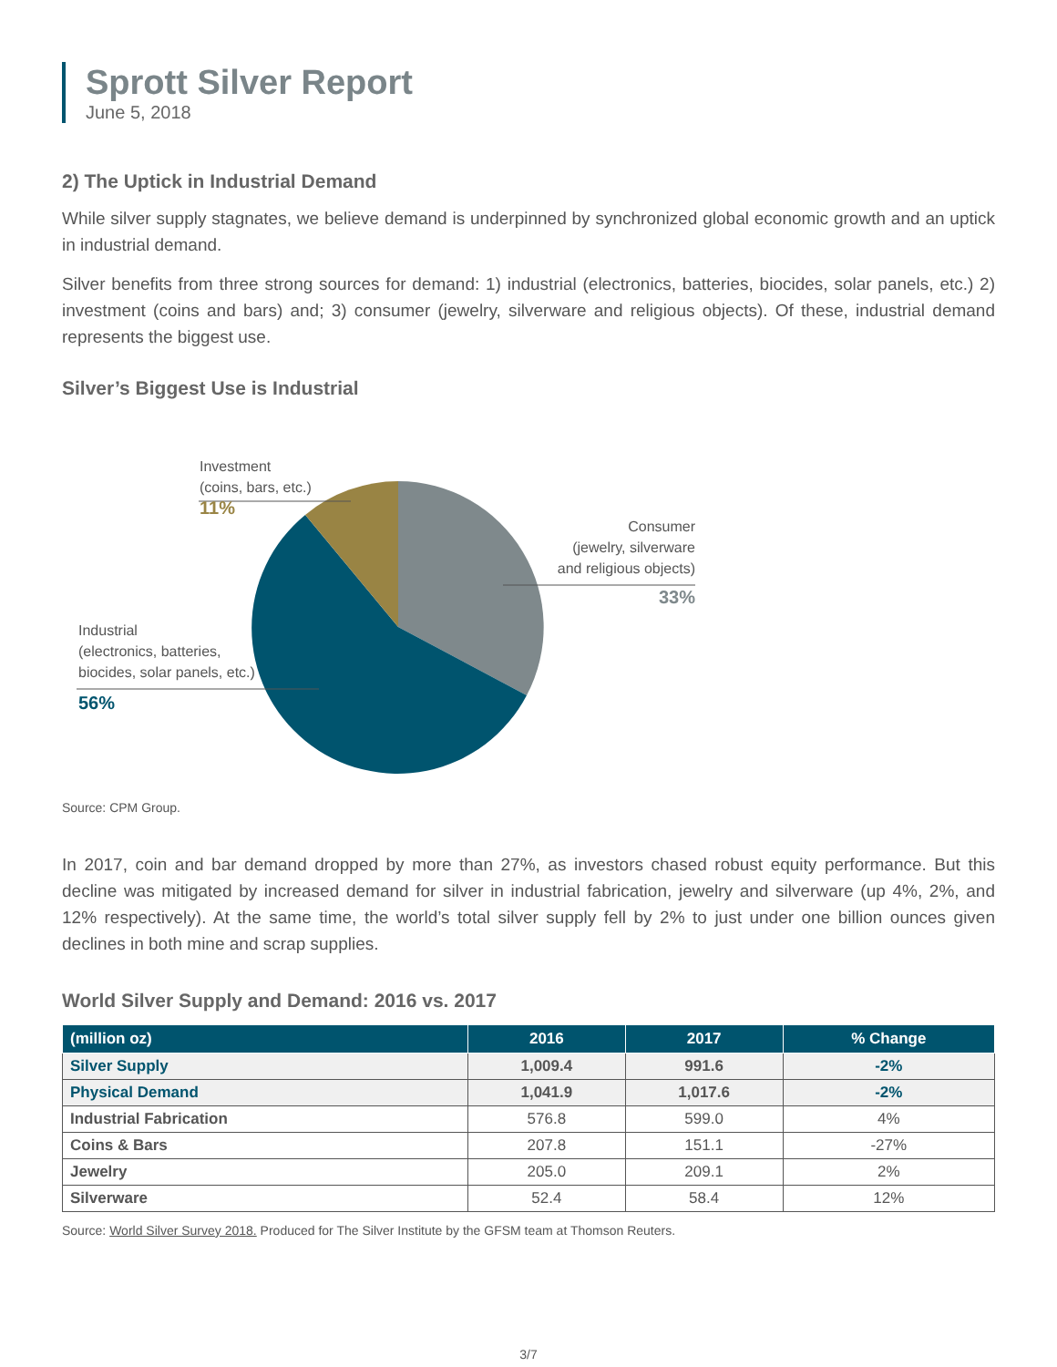Sprott Silver Report
June 5, 2018
2) The Uptick in Industrial Demand
While silver supply stagnates, we believe demand is underpinned by synchronized global economic growth and an uptick in industrial demand.
Silver benefits from three strong sources for demand: 1) industrial (electronics, batteries, biocides, solar panels, etc.) 2) investment (coins and bars) and; 3) consumer (jewelry, silverware and religious objects). Of these, industrial demand represents the biggest use.
Silver’s Biggest Use is Industrial
Investment
(coins, bars, etc.)
11%
Consumer
(jewelry, silverware
and religious objects)
33%
Industrial
(electronics, batteries,
biocides, solar panels, etc.)
56%
Source: CPM Group.
In 2017, coin and bar demand dropped by more than 27%, as investors chased robust equity performance. But this decline was mitigated by increased demand for silver in industrial fabrication, jewelry and silverware (up 4%, 2%, and 12% respectively). At the same time, the world’s total silver supply fell by 2% to just under one billion ounces given declines in both mine and scrap supplies.
World Silver Supply and Demand: 2016 vs. 2017
| (million oz) | 2016 | 2017 | % Change |
| --- | --- | --- | --- |
| Silver Supply | 1,009.4 | 991.6 | -2% |
| Physical Demand | 1,041.9 | 1,017.6 | -2% |
| Industrial Fabrication | 576.8 | 599.0 | 4% |
| Coins & Bars | 207.8 | 151.1 | -27% |
| Jewelry | 205.0 | 209.1 | 2% |
| Silverware | 52.4 | 58.4 | 12% |
Source: World Silver Survey 2018. Produced for The Silver Institute by the GFSM team at Thomson Reuters.
3/7